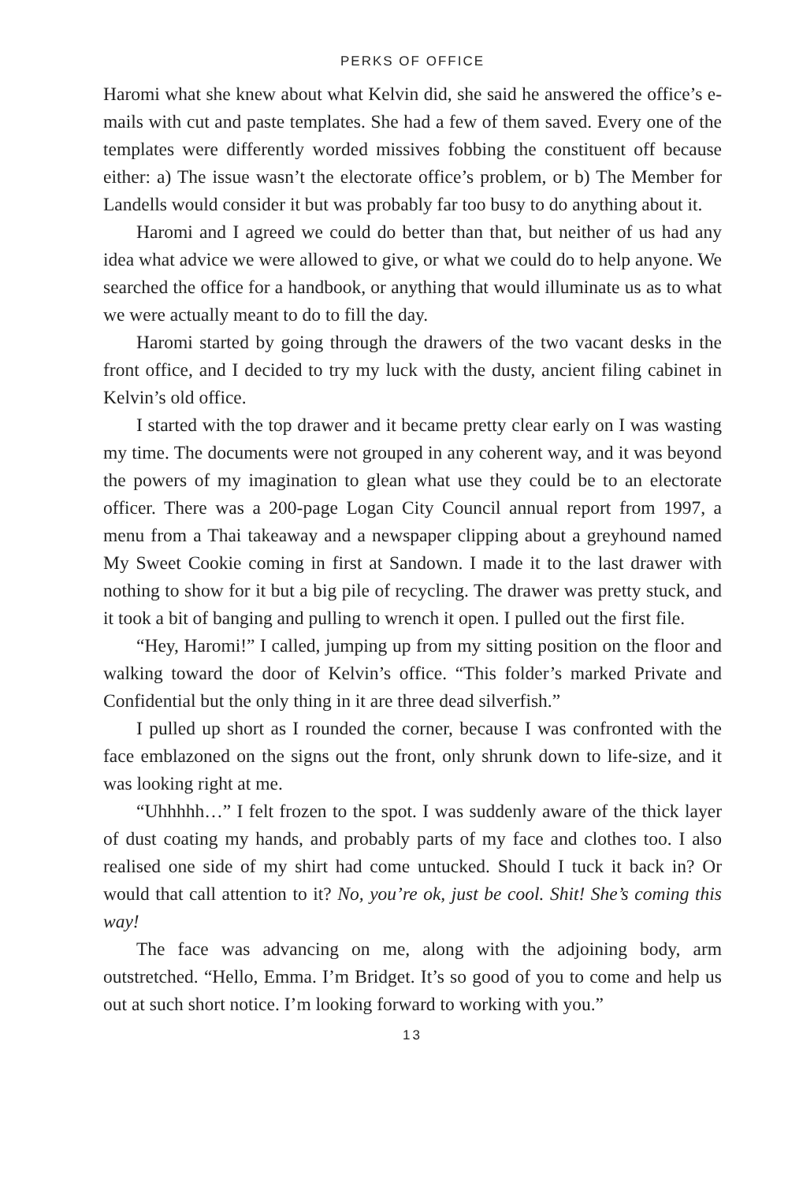PERKS OF OFFICE
Haromi what she knew about what Kelvin did, she said he answered the office’s e-mails with cut and paste templates. She had a few of them saved. Every one of the templates were differently worded missives fobbing the constituent off because either: a) The issue wasn’t the electorate office’s problem, or b) The Member for Landells would consider it but was probably far too busy to do anything about it.
Haromi and I agreed we could do better than that, but neither of us had any idea what advice we were allowed to give, or what we could do to help anyone. We searched the office for a handbook, or anything that would illuminate us as to what we were actually meant to do to fill the day.
Haromi started by going through the drawers of the two vacant desks in the front office, and I decided to try my luck with the dusty, ancient filing cabinet in Kelvin’s old office.
I started with the top drawer and it became pretty clear early on I was wasting my time. The documents were not grouped in any coherent way, and it was beyond the powers of my imagination to glean what use they could be to an electorate officer. There was a 200-page Logan City Council annual report from 1997, a menu from a Thai takeaway and a newspaper clipping about a greyhound named My Sweet Cookie coming in first at Sandown. I made it to the last drawer with nothing to show for it but a big pile of recycling. The drawer was pretty stuck, and it took a bit of banging and pulling to wrench it open. I pulled out the first file.
“Hey, Haromi!” I called, jumping up from my sitting position on the floor and walking toward the door of Kelvin’s office. “This folder’s marked Private and Confidential but the only thing in it are three dead silverfish.”
I pulled up short as I rounded the corner, because I was confronted with the face emblazoned on the signs out the front, only shrunk down to life-size, and it was looking right at me.
“Uhhhhh…” I felt frozen to the spot. I was suddenly aware of the thick layer of dust coating my hands, and probably parts of my face and clothes too. I also realised one side of my shirt had come untucked. Should I tuck it back in? Or would that call attention to it? No, you’re ok, just be cool. Shit! She’s coming this way!
The face was advancing on me, along with the adjoining body, arm outstretched. “Hello, Emma. I’m Bridget. It’s so good of you to come and help us out at such short notice. I’m looking forward to working with you.”
13